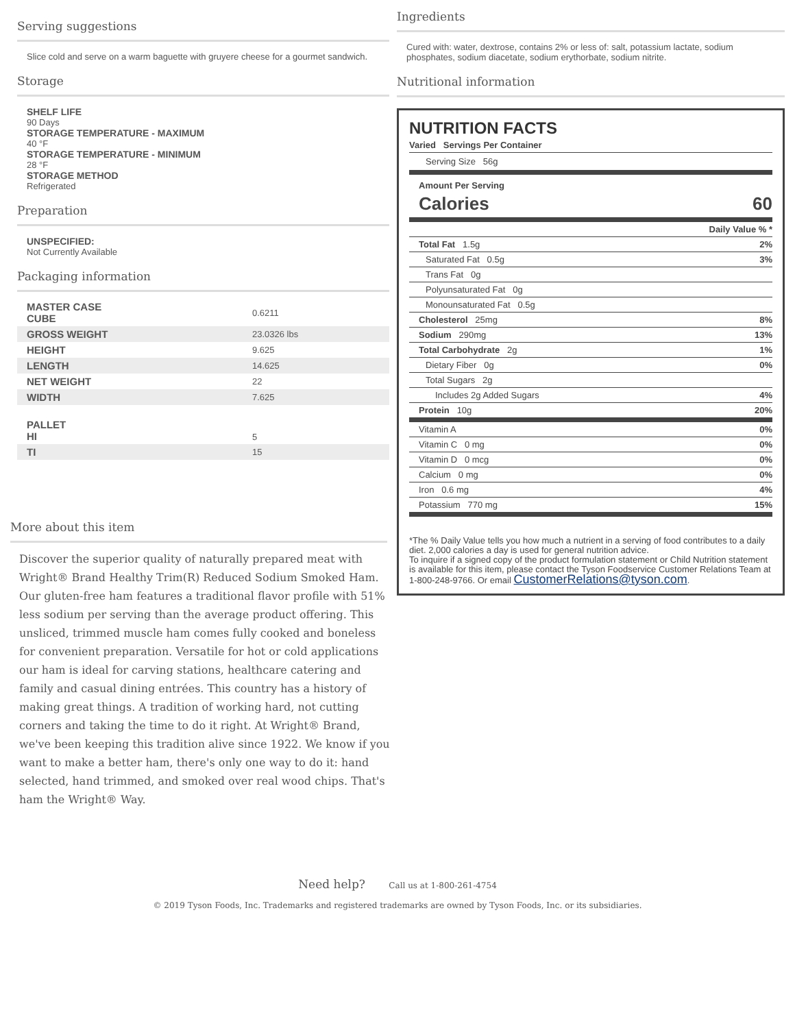Serving suggestions
Slice cold and serve on a warm baguette with gruyere cheese for a gourmet sandwich.
Storage
SHELF LIFE
90 Days
STORAGE TEMPERATURE - MAXIMUM
40 °F
STORAGE TEMPERATURE - MINIMUM
28 °F
STORAGE METHOD
Refrigerated
Preparation
UNSPECIFIED:
Not Currently Available
Packaging information
| MASTER CASE CUBE | 0.6211 |
| GROSS WEIGHT | 23.0326 lbs |
| HEIGHT | 9.625 |
| LENGTH | 14.625 |
| NET WEIGHT | 22 |
| WIDTH | 7.625 |
| PALLET HI | 5 |
| TI | 15 |
Ingredients
Cured with: water, dextrose, contains 2% or less of: salt, potassium lactate, sodium phosphates, sodium diacetate, sodium erythorbate, sodium nitrite.
Nutritional information
NUTRITION FACTS
Varied Servings Per Container
Serving Size 56g
Amount Per Serving
Calories 60
| | Daily Value % * |
| Total Fat 1.5g | 2% |
| Saturated Fat 0.5g | 3% |
| Trans Fat 0g | |
| Polyunsaturated Fat 0g | |
| Monounsaturated Fat 0.5g | |
| Cholesterol 25mg | 8% |
| Sodium 290mg | 13% |
| Total Carbohydrate 2g | 1% |
| Dietary Fiber 0g | 0% |
| Total Sugars 2g | |
| Includes 2g Added Sugars | 4% |
| Protein 10g | 20% |
| Vitamin A | 0% |
| Vitamin C 0 mg | 0% |
| Vitamin D 0 mcg | 0% |
| Calcium 0 mg | 0% |
| Iron 0.6 mg | 4% |
| Potassium 770 mg | 15% |
*The % Daily Value tells you how much a nutrient in a serving of food contributes to a daily diet. 2,000 calories a day is used for general nutrition advice.
To inquire if a signed copy of the product formulation statement or Child Nutrition statement is available for this item, please contact the Tyson Foodservice Customer Relations Team at 1-800-248-9766. Or email CustomerRelations@tyson.com.
More about this item
Discover the superior quality of naturally prepared meat with Wright® Brand Healthy Trim(R) Reduced Sodium Smoked Ham. Our gluten-free ham features a traditional flavor profile with 51% less sodium per serving than the average product offering. This unsliced, trimmed muscle ham comes fully cooked and boneless for convenient preparation. Versatile for hot or cold applications our ham is ideal for carving stations, healthcare catering and family and casual dining entrées. This country has a history of making great things. A tradition of working hard, not cutting corners and taking the time to do it right. At Wright® Brand, we've been keeping this tradition alive since 1922. We know if you want to make a better ham, there's only one way to do it: hand selected, hand trimmed, and smoked over real wood chips. That's ham the Wright® Way.
Need help? Call us at 1-800-261-4754
© 2019 Tyson Foods, Inc. Trademarks and registered trademarks are owned by Tyson Foods, Inc. or its subsidiaries.